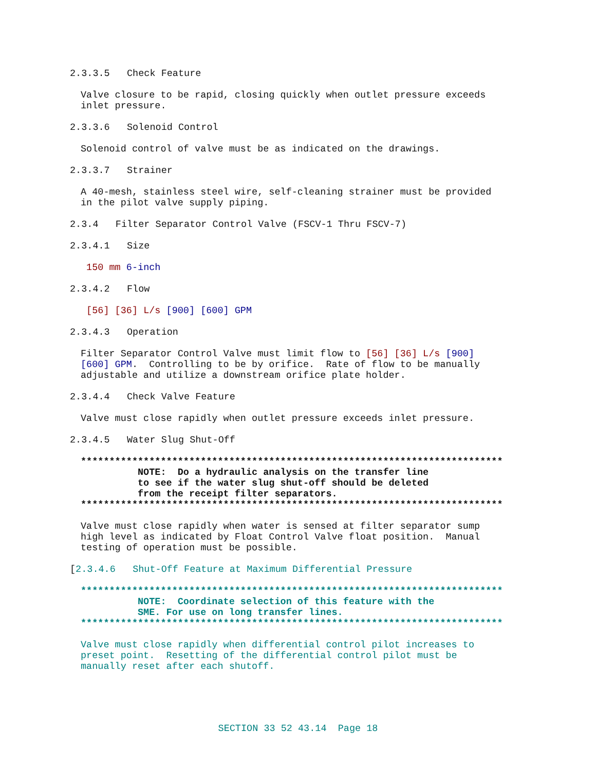2.3.3.5 Check Feature
Valve closure to be rapid, closing quickly when outlet pressure exceeds inlet pressure.
2.3.3.6 Solenoid Control
Solenoid control of valve must be as indicated on the drawings.
2.3.3.7 Strainer
A 40-mesh, stainless steel wire, self-cleaning strainer must be provided in the pilot valve supply piping.
2.3.4 Filter Separator Control Valve (FSCV-1 Thru FSCV-7)
2.3.4.1 Size
150 mm 6-inch
2.3.4.2 Flow
[56] [36] L/s [900] [600] GPM
2.3.4.3 Operation
Filter Separator Control Valve must limit flow to [56] [36] L/s [900] [600] GPM. Controlling to be by orifice. Rate of flow to be manually adjustable and utilize a downstream orifice plate holder.
2.3.4.4 Check Valve Feature
Valve must close rapidly when outlet pressure exceeds inlet pressure.
2.3.4.5 Water Slug Shut-Off
************************************************************************** NOTE: Do a hydraulic analysis on the transfer line to see if the water slug shut-off should be deleted from the receipt filter separators. **************************************************************************
Valve must close rapidly when water is sensed at filter separator sump high level as indicated by Float Control Valve float position. Manual testing of operation must be possible.
[2.3.4.6 Shut-Off Feature at Maximum Differential Pressure
************************************************************************** NOTE: Coordinate selection of this feature with the SME. For use on long transfer lines. **************************************************************************
Valve must close rapidly when differential control pilot increases to preset point. Resetting of the differential control pilot must be manually reset after each shutoff.
SECTION 33 52 43.14 Page 18